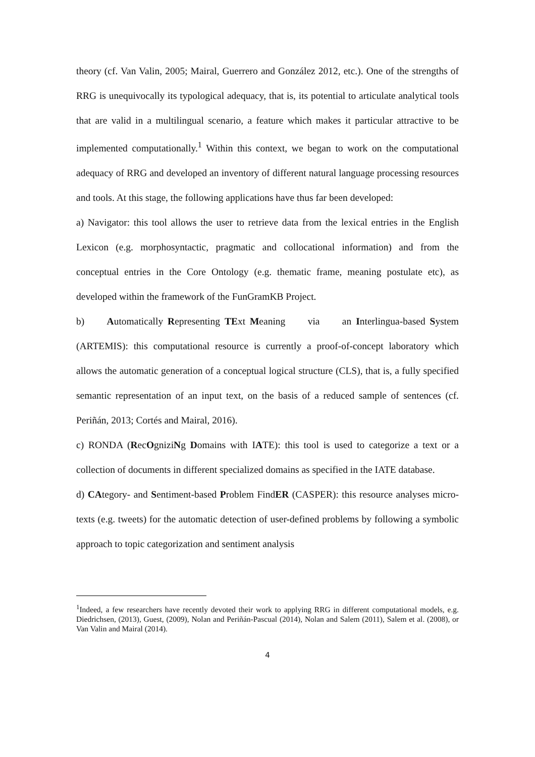theory (cf. Van Valin, 2005; Mairal, Guerrero and González 2012, etc.). One of the strengths of RRG is unequivocally its typological adequacy, that is, its potential to articulate analytical tools that are valid in a multilingual scenario, a feature which makes it particular attractive to be implemented computationally.<sup>1</sup> Within this context, we began to work on the computational adequacy of RRG and developed an inventory of different natural language processing resources and tools. At this stage, the following applications have thus far been developed:
a) Navigator: this tool allows the user to retrieve data from the lexical entries in the English Lexicon (e.g. morphosyntactic, pragmatic and collocational information) and from the conceptual entries in the Core Ontology (e.g. thematic frame, meaning postulate etc), as developed within the framework of the FunGramKB Project.
b) Automatically Representing TExt Meaning via an Interlingua-based System (ARTEMIS): this computational resource is currently a proof-of-concept laboratory which allows the automatic generation of a conceptual logical structure (CLS), that is, a fully specified semantic representation of an input text, on the basis of a reduced sample of sentences (cf. Periñán, 2013; Cortés and Mairal, 2016).
c) RONDA (RecOgniziNg Domains with IATE): this tool is used to categorize a text or a collection of documents in different specialized domains as specified in the IATE database.
d) CAtegory- and Sentiment-based Problem FindER (CASPER): this resource analyses micro-texts (e.g. tweets) for the automatic detection of user-defined problems by following a symbolic approach to topic categorization and sentiment analysis
<sup>1</sup> Indeed, a few researchers have recently devoted their work to applying RRG in different computational models, e.g. Diedrichsen, (2013), Guest, (2009), Nolan and Periñán-Pascual (2014), Nolan and Salem (2011), Salem et al. (2008), or Van Valin and Mairal (2014).
4